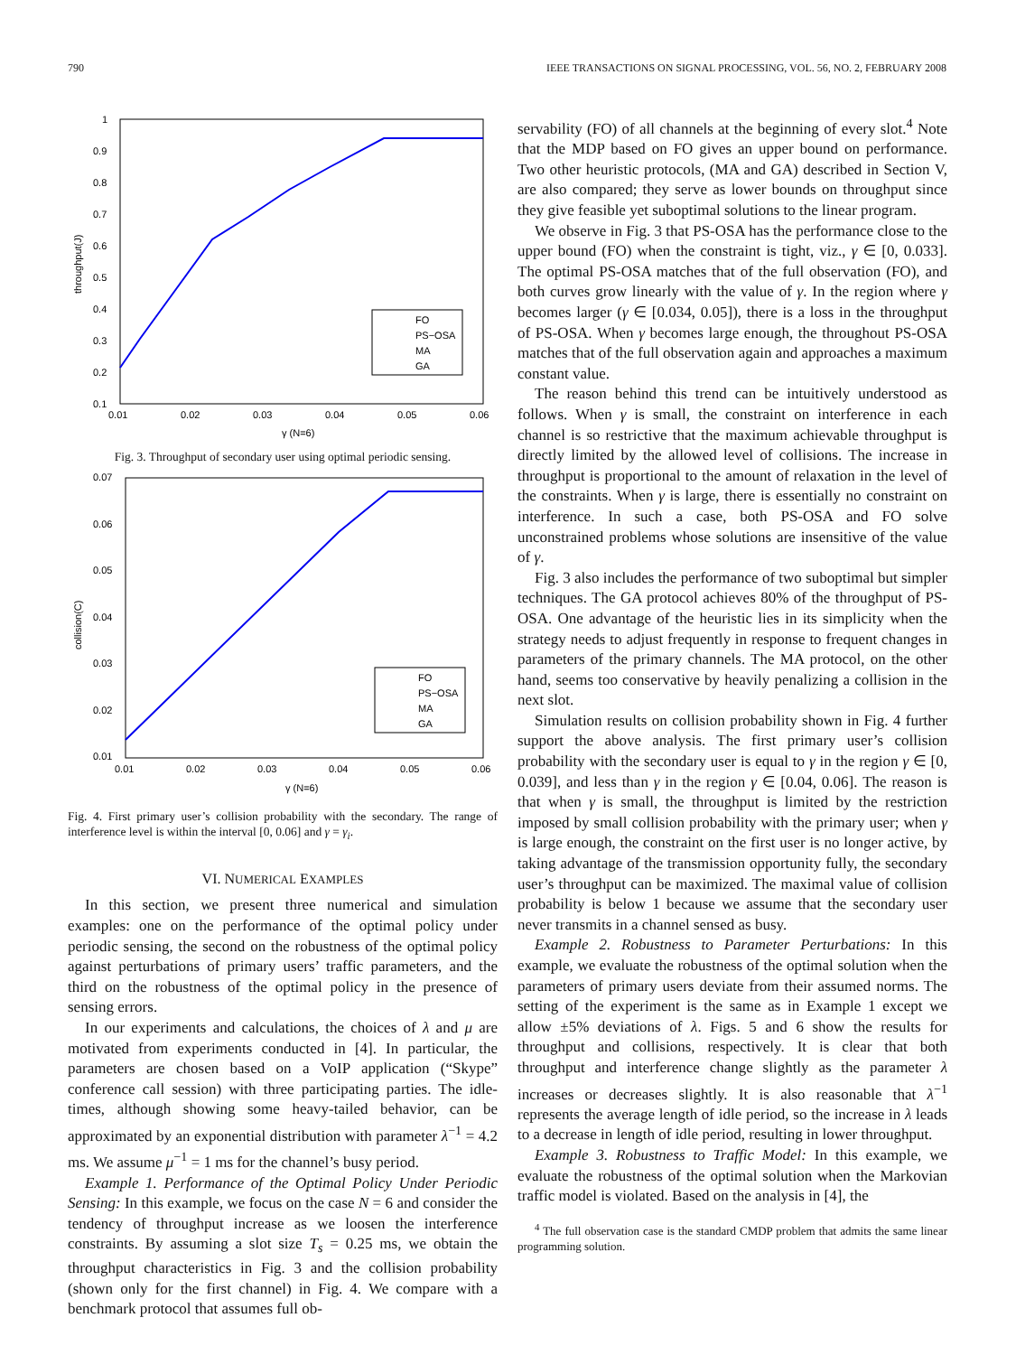790 IEEE TRANSACTIONS ON SIGNAL PROCESSING, VOL. 56, NO. 2, FEBRUARY 2008
1
0.9
0.8
0.7
0.6
0.5
0.4
0.3
0.2
0.1
0.01
0.02
0.03
0.04
0.05
0.06
γ (N=6)
throughput(J)
FO
PS−OSA
MA
GA
Fig. 3. Throughput of secondary user using optimal periodic sensing.
0.07
0.06
0.05
0.04
0.03
0.02
0.01
0.01
0.02
0.03
0.04
0.05
0.06
γ (N=6)
collision(C)
FO
PS−OSA
MA
GA
Fig. 4. First primary user’s collision probability with the secondary. The range of interference level is within the interval [0, 0.06] and γ = γ<sub>i</sub>.
VI. NUMERICAL EXAMPLES
In this section, we present three numerical and simulation examples: one on the performance of the optimal policy under periodic sensing, the second on the robustness of the optimal policy against perturbations of primary users’ traffic parameters, and the third on the robustness of the optimal policy in the presence of sensing errors.
In our experiments and calculations, the choices of λ and μ are motivated from experiments conducted in [4]. In particular, the parameters are chosen based on a VoIP application (“Skype” conference call session) with three participating parties. The idle-times, although showing some heavy-tailed behavior, can be approximated by an exponential distribution with parameter λ<sup>−1</sup> = 4.2 ms. We assume μ<sup>−1</sup> = 1 ms for the channel’s busy period.
Example 1. Performance of the Optimal Policy Under Periodic Sensing: In this example, we focus on the case N = 6 and consider the tendency of throughput increase as we loosen the interference constraints. By assuming a slot size T<sub>s</sub> = 0.25 ms, we obtain the throughput characteristics in Fig. 3 and the collision probability (shown only for the first channel) in Fig. 4. We compare with a benchmark protocol that assumes full ob-
servability (FO) of all channels at the beginning of every slot.<sup>4</sup> Note that the MDP based on FO gives an upper bound on performance. Two other heuristic protocols, (MA and GA) described in Section V, are also compared; they serve as lower bounds on throughput since they give feasible yet suboptimal solutions to the linear program.
We observe in Fig. 3 that PS-OSA has the performance close to the upper bound (FO) when the constraint is tight, viz., γ ∈ [0, 0.033]. The optimal PS-OSA matches that of the full observation (FO), and both curves grow linearly with the value of γ. In the region where γ becomes larger (γ ∈ [0.034, 0.05]), there is a loss in the throughput of PS-OSA. When γ becomes large enough, the throughout PS-OSA matches that of the full observation again and approaches a maximum constant value.
The reason behind this trend can be intuitively understood as follows. When γ is small, the constraint on interference in each channel is so restrictive that the maximum achievable throughput is directly limited by the allowed level of collisions. The increase in throughput is proportional to the amount of relaxation in the level of the constraints. When γ is large, there is essentially no constraint on interference. In such a case, both PS-OSA and FO solve unconstrained problems whose solutions are insensitive of the value of γ.
Fig. 3 also includes the performance of two suboptimal but simpler techniques. The GA protocol achieves 80% of the throughput of PS-OSA. One advantage of the heuristic lies in its simplicity when the strategy needs to adjust frequently in response to frequent changes in parameters of the primary channels. The MA protocol, on the other hand, seems too conservative by heavily penalizing a collision in the next slot.
Simulation results on collision probability shown in Fig. 4 further support the above analysis. The first primary user’s collision probability with the secondary user is equal to γ in the region γ ∈ [0, 0.039], and less than γ in the region γ ∈ [0.04, 0.06]. The reason is that when γ is small, the throughput is limited by the restriction imposed by small collision probability with the primary user; when γ is large enough, the constraint on the first user is no longer active, by taking advantage of the transmission opportunity fully, the secondary user’s throughput can be maximized. The maximal value of collision probability is below 1 because we assume that the secondary user never transmits in a channel sensed as busy.
Example 2. Robustness to Parameter Perturbations: In this example, we evaluate the robustness of the optimal solution when the parameters of primary users deviate from their assumed norms. The setting of the experiment is the same as in Example 1 except we allow ±5% deviations of λ. Figs. 5 and 6 show the results for throughput and collisions, respectively. It is clear that both throughput and interference change slightly as the parameter λ increases or decreases slightly. It is also reasonable that λ<sup>−1</sup> represents the average length of idle period, so the increase in λ leads to a decrease in length of idle period, resulting in lower throughput.
Example 3. Robustness to Traffic Model: In this example, we evaluate the robustness of the optimal solution when the Markovian traffic model is violated. Based on the analysis in [4], the
<sup>4</sup> The full observation case is the standard CMDP problem that admits the same linear programming solution.